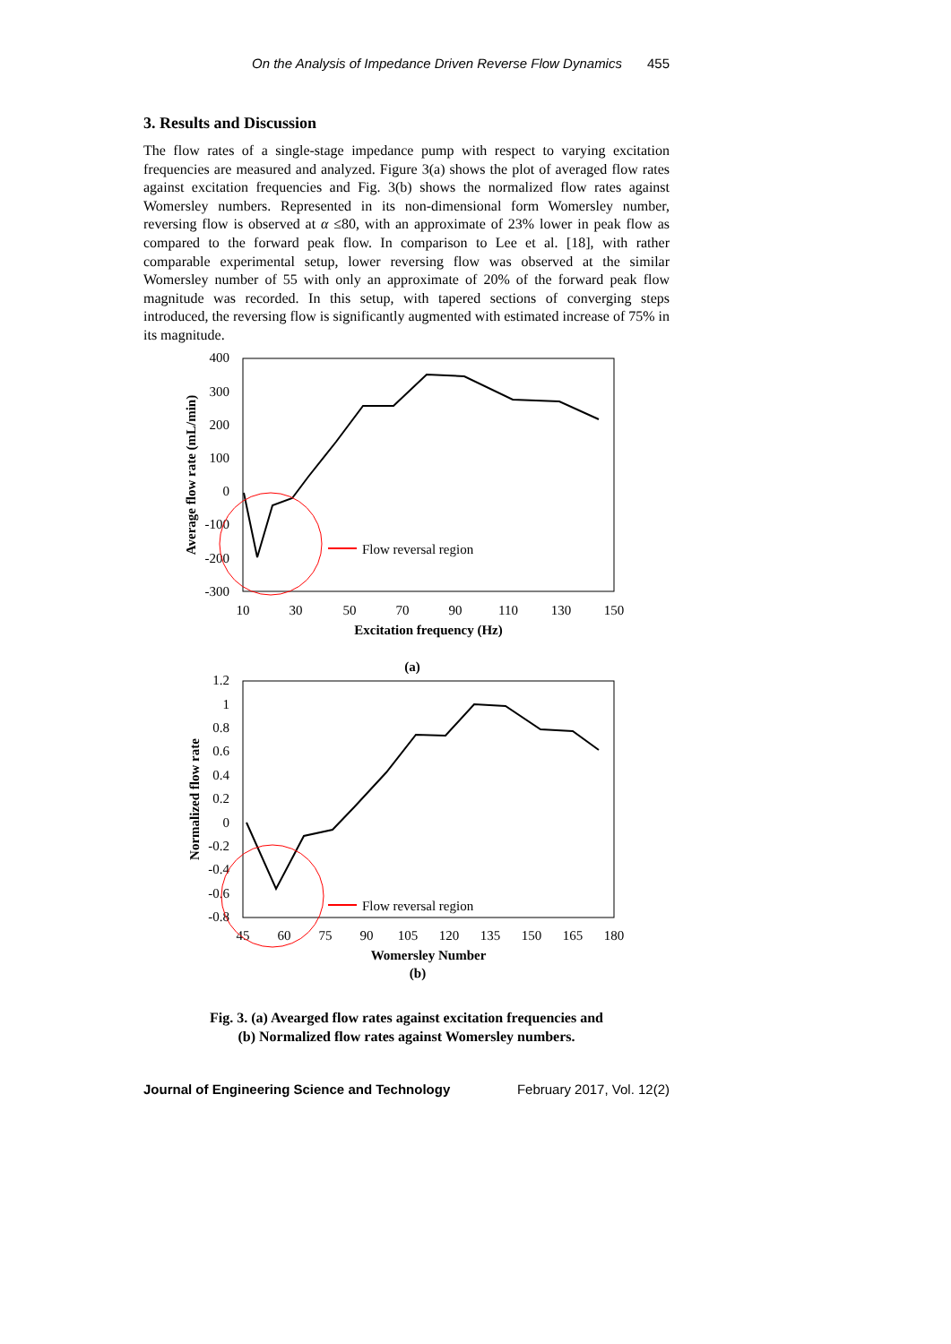On the Analysis of Impedance Driven Reverse Flow Dynamics 455
3. Results and Discussion
The flow rates of a single-stage impedance pump with respect to varying excitation frequencies are measured and analyzed. Figure 3(a) shows the plot of averaged flow rates against excitation frequencies and Fig. 3(b) shows the normalized flow rates against Womersley numbers. Represented in its non-dimensional form Womersley number, reversing flow is observed at α ≤80, with an approximate of 23% lower in peak flow as compared to the forward peak flow. In comparison to Lee et al. [18], with rather comparable experimental setup, lower reversing flow was observed at the similar Womersley number of 55 with only an approximate of 20% of the forward peak flow magnitude was recorded. In this setup, with tapered sections of converging steps introduced, the reversing flow is significantly augmented with estimated increase of 75% in its magnitude.
400
300
200
100
0
-100
-200
-300
10
30
50
70
90
110
130
150
Excitation frequency (Hz)
(a)
Average flow rate (mL/min)
Flow reversal region
1.2
1
0.8
0.6
0.4
0.2
0
-0.2
-0.4
-0.6
-0.8
45
60
75
90
105
120
135
150
165
180
Womersley Number
(b)
Normalized flow rate
Flow reversal region
Fig. 3. (a) Avearged flow rates against excitation frequencies and
(b) Normalized flow rates against Womersley numbers.
Journal of Engineering Science and Technology February 2017, Vol. 12(2)